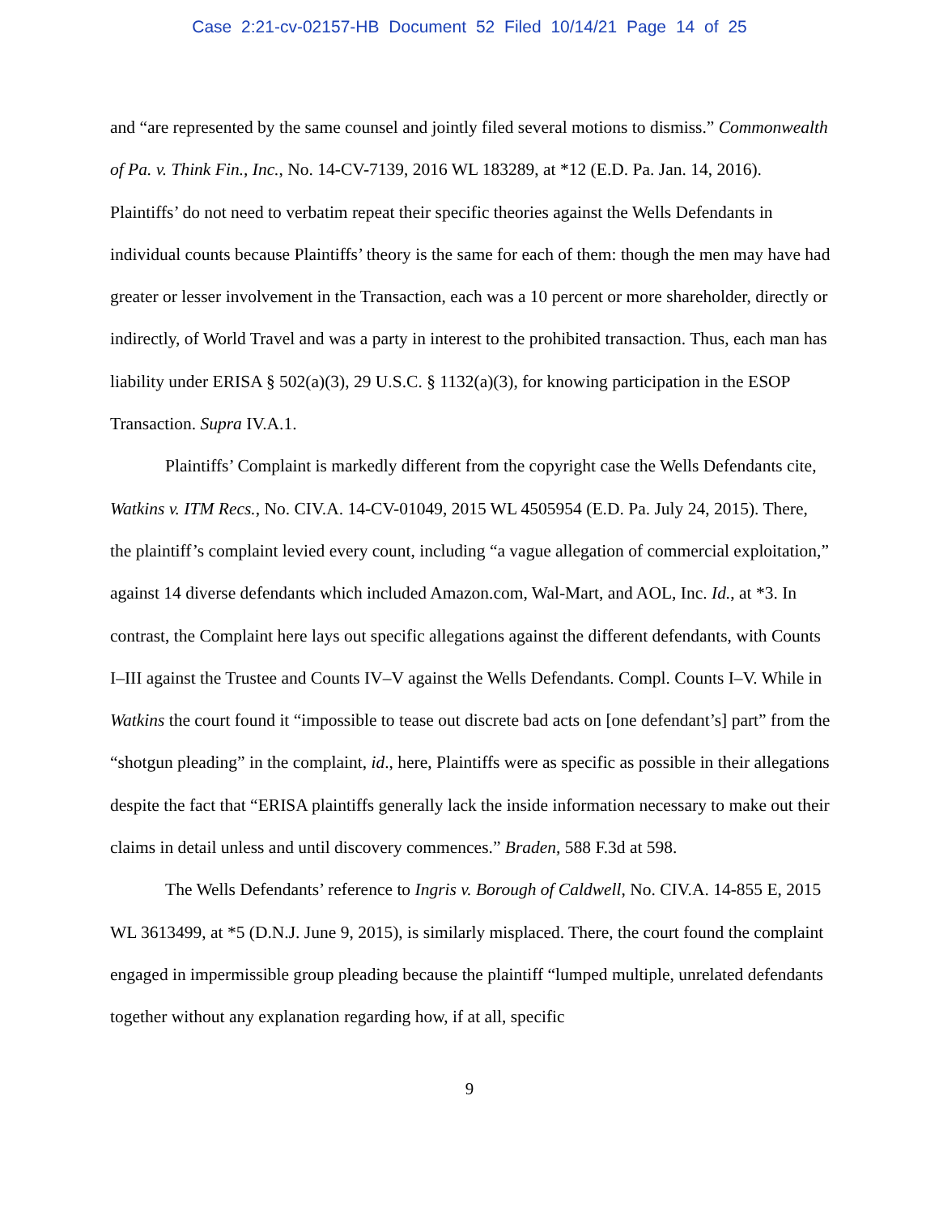Case 2:21-cv-02157-HB Document 52 Filed 10/14/21 Page 14 of 25
and “are represented by the same counsel and jointly filed several motions to dismiss.” Commonwealth of Pa. v. Think Fin., Inc., No. 14-CV-7139, 2016 WL 183289, at *12 (E.D. Pa. Jan. 14, 2016). Plaintiffs’ do not need to verbatim repeat their specific theories against the Wells Defendants in individual counts because Plaintiffs’ theory is the same for each of them: though the men may have had greater or lesser involvement in the Transaction, each was a 10 percent or more shareholder, directly or indirectly, of World Travel and was a party in interest to the prohibited transaction. Thus, each man has liability under ERISA § 502(a)(3), 29 U.S.C. § 1132(a)(3), for knowing participation in the ESOP Transaction. Supra IV.A.1.
Plaintiffs’ Complaint is markedly different from the copyright case the Wells Defendants cite, Watkins v. ITM Recs., No. CIV.A. 14-CV-01049, 2015 WL 4505954 (E.D. Pa. July 24, 2015). There, the plaintiff’s complaint levied every count, including “a vague allegation of commercial exploitation,” against 14 diverse defendants which included Amazon.com, Wal-Mart, and AOL, Inc. Id., at *3. In contrast, the Complaint here lays out specific allegations against the different defendants, with Counts I–III against the Trustee and Counts IV–V against the Wells Defendants. Compl. Counts I–V. While in Watkins the court found it “impossible to tease out discrete bad acts on [one defendant’s] part” from the “shotgun pleading” in the complaint, id., here, Plaintiffs were as specific as possible in their allegations despite the fact that “ERISA plaintiffs generally lack the inside information necessary to make out their claims in detail unless and until discovery commences.” Braden, 588 F.3d at 598.
The Wells Defendants’ reference to Ingris v. Borough of Caldwell, No. CIV.A. 14-855 E, 2015 WL 3613499, at *5 (D.N.J. June 9, 2015), is similarly misplaced. There, the court found the complaint engaged in impermissible group pleading because the plaintiff “lumped multiple, unrelated defendants together without any explanation regarding how, if at all, specific
9